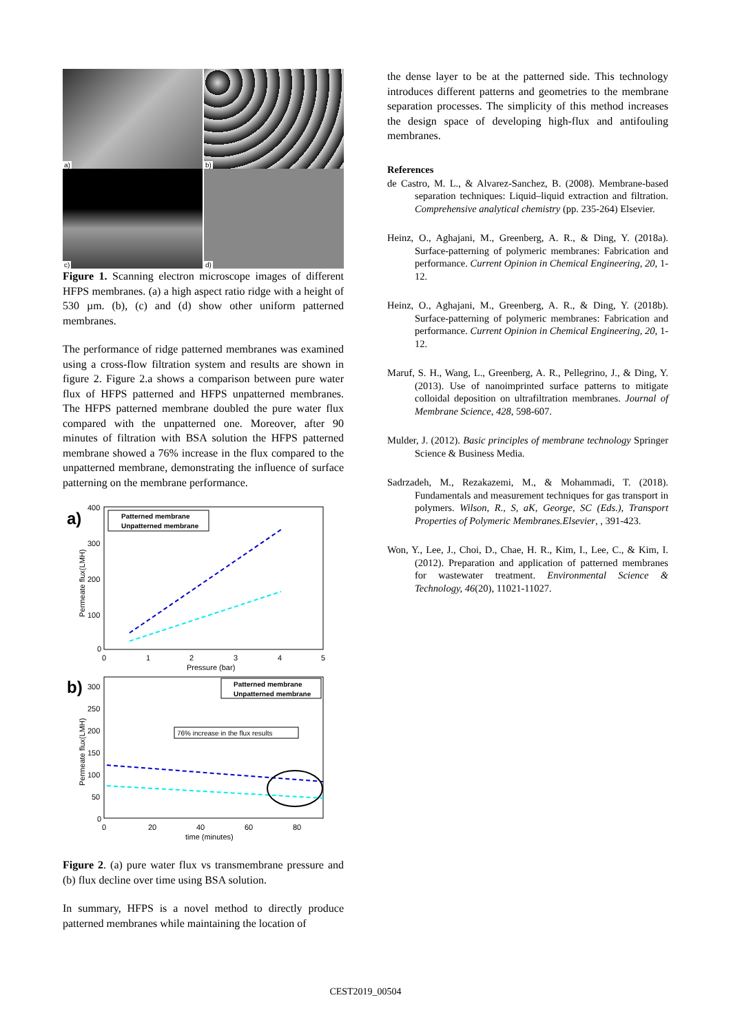a)
b)
c)
d)
Figure 1. Scanning electron microscope images of different HFPS membranes. (a) a high aspect ratio ridge with a height of 530 µm. (b), (c) and (d) show other uniform patterned membranes.
The performance of ridge patterned membranes was examined using a cross-flow filtration system and results are shown in figure 2. Figure 2.a shows a comparison between pure water flux of HFPS patterned and HFPS unpatterned membranes. The HFPS patterned membrane doubled the pure water flux compared with the unpatterned one. Moreover, after 90 minutes of filtration with BSA solution the HFPS patterned membrane showed a 76% increase in the flux compared to the unpatterned membrane, demonstrating the influence of surface patterning on the membrane performance.
a)
400
300
200
100
0
0
1
2
3
4
5
Pressure (bar)
Permeate flux(LMH)
Patterned membrane
Unpatterned membrane
b)
300
250
200
150
100
50
0
0
20
40
60
80
time (minutes)
Permeate flux(LMH)
Patterned membrane
Unpatterned membrane
76% increase in the flux results
Figure 2. (a) pure water flux vs transmembrane pressure and (b) flux decline over time using BSA solution.
In summary, HFPS is a novel method to directly produce patterned membranes while maintaining the location of
the dense layer to be at the patterned side. This technology introduces different patterns and geometries to the membrane separation processes. The simplicity of this method increases the design space of developing high-flux and antifouling membranes.
References
de Castro, M. L., & Alvarez-Sanchez, B. (2008). Membrane-based separation techniques: Liquid–liquid extraction and filtration. Comprehensive analytical chemistry (pp. 235-264) Elsevier.
Heinz, O., Aghajani, M., Greenberg, A. R., & Ding, Y. (2018a). Surface-patterning of polymeric membranes: Fabrication and performance. Current Opinion in Chemical Engineering, 20, 1-12.
Heinz, O., Aghajani, M., Greenberg, A. R., & Ding, Y. (2018b). Surface-patterning of polymeric membranes: Fabrication and performance. Current Opinion in Chemical Engineering, 20, 1-12.
Maruf, S. H., Wang, L., Greenberg, A. R., Pellegrino, J., & Ding, Y. (2013). Use of nanoimprinted surface patterns to mitigate colloidal deposition on ultrafiltration membranes. Journal of Membrane Science, 428, 598-607.
Mulder, J. (2012). Basic principles of membrane technology Springer Science & Business Media.
Sadrzadeh, M., Rezakazemi, M., & Mohammadi, T. (2018). Fundamentals and measurement techniques for gas transport in polymers. Wilson, R., S, aK, George, SC (Eds.), Transport Properties of Polymeric Membranes.Elsevier, , 391-423.
Won, Y., Lee, J., Choi, D., Chae, H. R., Kim, I., Lee, C., & Kim, I. (2012). Preparation and application of patterned membranes for wastewater treatment. Environmental Science & Technology, 46(20), 11021-11027.
CEST2019_00504